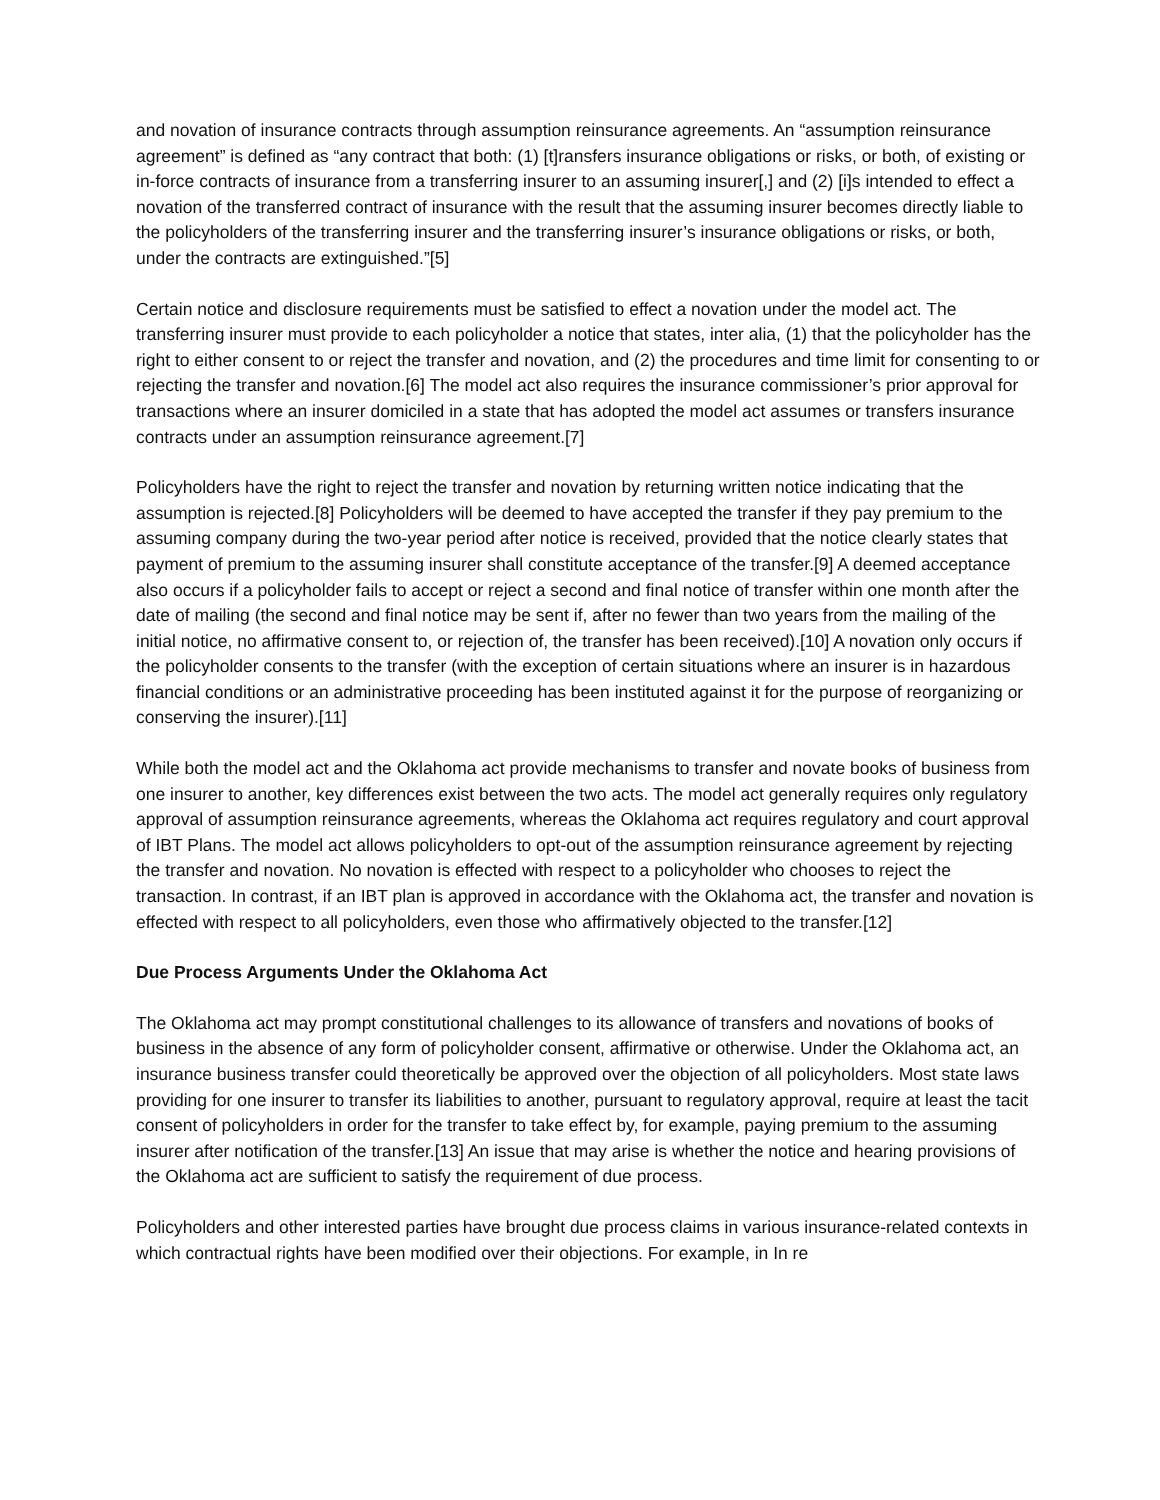and novation of insurance contracts through assumption reinsurance agreements. An “assumption reinsurance agreement” is defined as “any contract that both: (1) [t]ransfers insurance obligations or risks, or both, of existing or in-force contracts of insurance from a transferring insurer to an assuming insurer[,] and (2) [i]s intended to effect a novation of the transferred contract of insurance with the result that the assuming insurer becomes directly liable to the policyholders of the transferring insurer and the transferring insurer’s insurance obligations or risks, or both, under the contracts are extinguished.”[5]
Certain notice and disclosure requirements must be satisfied to effect a novation under the model act. The transferring insurer must provide to each policyholder a notice that states, inter alia, (1) that the policyholder has the right to either consent to or reject the transfer and novation, and (2) the procedures and time limit for consenting to or rejecting the transfer and novation.[6] The model act also requires the insurance commissioner’s prior approval for transactions where an insurer domiciled in a state that has adopted the model act assumes or transfers insurance contracts under an assumption reinsurance agreement.[7]
Policyholders have the right to reject the transfer and novation by returning written notice indicating that the assumption is rejected.[8] Policyholders will be deemed to have accepted the transfer if they pay premium to the assuming company during the two-year period after notice is received, provided that the notice clearly states that payment of premium to the assuming insurer shall constitute acceptance of the transfer.[9] A deemed acceptance also occurs if a policyholder fails to accept or reject a second and final notice of transfer within one month after the date of mailing (the second and final notice may be sent if, after no fewer than two years from the mailing of the initial notice, no affirmative consent to, or rejection of, the transfer has been received).[10] A novation only occurs if the policyholder consents to the transfer (with the exception of certain situations where an insurer is in hazardous financial conditions or an administrative proceeding has been instituted against it for the purpose of reorganizing or conserving the insurer).[11]
While both the model act and the Oklahoma act provide mechanisms to transfer and novate books of business from one insurer to another, key differences exist between the two acts. The model act generally requires only regulatory approval of assumption reinsurance agreements, whereas the Oklahoma act requires regulatory and court approval of IBT Plans. The model act allows policyholders to opt-out of the assumption reinsurance agreement by rejecting the transfer and novation. No novation is effected with respect to a policyholder who chooses to reject the transaction. In contrast, if an IBT plan is approved in accordance with the Oklahoma act, the transfer and novation is effected with respect to all policyholders, even those who affirmatively objected to the transfer.[12]
Due Process Arguments Under the Oklahoma Act
The Oklahoma act may prompt constitutional challenges to its allowance of transfers and novations of books of business in the absence of any form of policyholder consent, affirmative or otherwise. Under the Oklahoma act, an insurance business transfer could theoretically be approved over the objection of all policyholders. Most state laws providing for one insurer to transfer its liabilities to another, pursuant to regulatory approval, require at least the tacit consent of policyholders in order for the transfer to take effect by, for example, paying premium to the assuming insurer after notification of the transfer.[13] An issue that may arise is whether the notice and hearing provisions of the Oklahoma act are sufficient to satisfy the requirement of due process.
Policyholders and other interested parties have brought due process claims in various insurance-related contexts in which contractual rights have been modified over their objections. For example, in In re